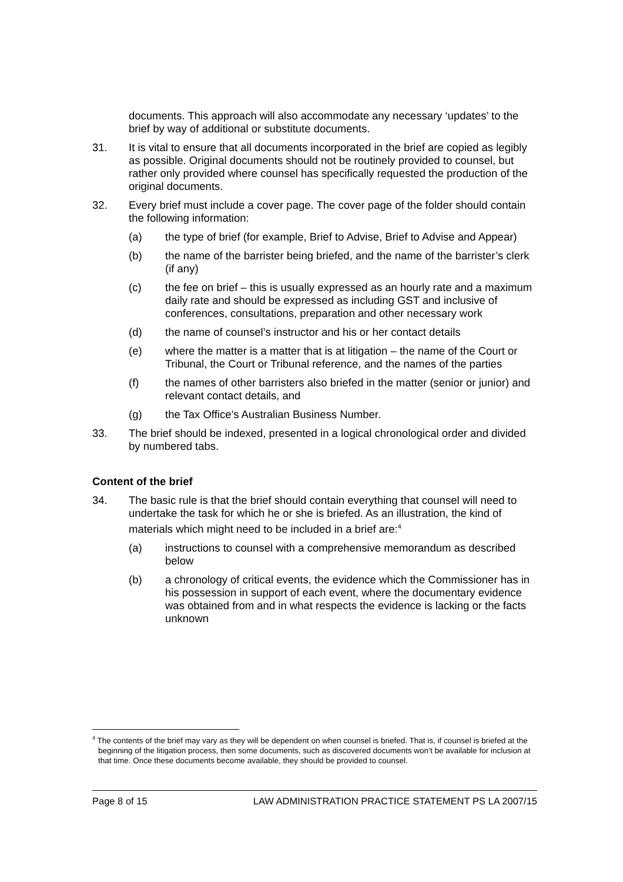documents. This approach will also accommodate any necessary ‘updates’ to the brief by way of additional or substitute documents.
31. It is vital to ensure that all documents incorporated in the brief are copied as legibly as possible. Original documents should not be routinely provided to counsel, but rather only provided where counsel has specifically requested the production of the original documents.
32. Every brief must include a cover page. The cover page of the folder should contain the following information:
(a) the type of brief (for example, Brief to Advise, Brief to Advise and Appear)
(b) the name of the barrister being briefed, and the name of the barrister’s clerk (if any)
(c) the fee on brief – this is usually expressed as an hourly rate and a maximum daily rate and should be expressed as including GST and inclusive of conferences, consultations, preparation and other necessary work
(d) the name of counsel’s instructor and his or her contact details
(e) where the matter is a matter that is at litigation – the name of the Court or Tribunal, the Court or Tribunal reference, and the names of the parties
(f) the names of other barristers also briefed in the matter (senior or junior) and relevant contact details, and
(g) the Tax Office’s Australian Business Number.
33. The brief should be indexed, presented in a logical chronological order and divided by numbered tabs.
Content of the brief
34. The basic rule is that the brief should contain everything that counsel will need to undertake the task for which he or she is briefed. As an illustration, the kind of materials which might need to be included in a brief are:<sup>4</sup>
(a) instructions to counsel with a comprehensive memorandum as described below
(b) a chronology of critical events, the evidence which the Commissioner has in his possession in support of each event, where the documentary evidence was obtained from and in what respects the evidence is lacking or the facts unknown
<sup>4</sup> The contents of the brief may vary as they will be dependent on when counsel is briefed. That is, if counsel is briefed at the beginning of the litigation process, then some documents, such as discovered documents won’t be available for inclusion at that time. Once these documents become available, they should be provided to counsel.
Page 8 of 15 LAW ADMINISTRATION PRACTICE STATEMENT PS LA 2007/15